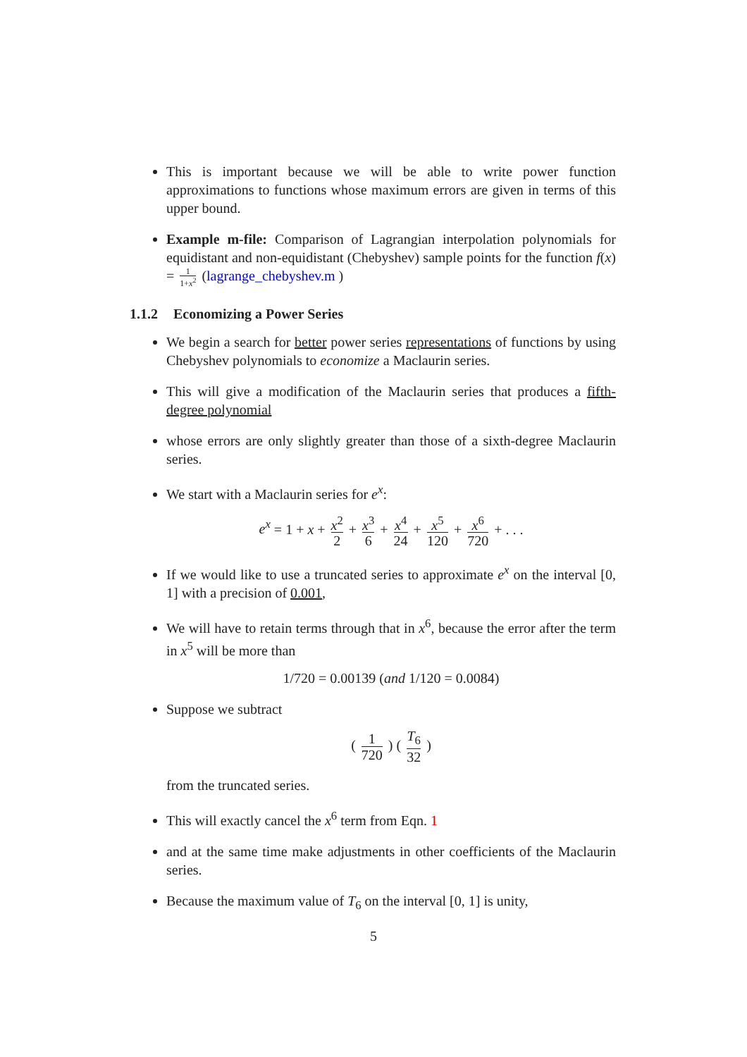This is important because we will be able to write power function approximations to functions whose maximum errors are given in terms of this upper bound.
Example m-file: Comparison of Lagrangian interpolation polynomials for equidistant and non-equidistant (Chebyshev) sample points for the function f(x) = 1 1+x<sup>2</sup> (lagrange_chebyshev.m )
1.1.2 Economizing a Power Series
We begin a search for better power series representations of functions by using Chebyshev polynomials to economize a Maclaurin series.
This will give a modification of the Maclaurin series that produces a fifth-degree polynomial
whose errors are only slightly greater than those of a sixth-degree Maclaurin series.
We start with a Maclaurin series for e<sup>x</sup>:
e<sup>x</sup> = 1 + x + x<sup>2</sup> 2 + x<sup>3</sup> 6 + x<sup>4</sup> 24 + x<sup>5</sup> 120 + x<sup>6</sup> 720 + . . .
If we would like to use a truncated series to approximate e<sup>x</sup> on the interval [0, 1] with a precision of 0.001,
We will have to retain terms through that in x<sup>6</sup>, because the error after the term in x<sup>5</sup> will be more than
1/720 = 0.00139 (and 1/120 = 0.0084)
Suppose we subtract
( 1 720 ) ( T<sub>6</sub> 32 )
from the truncated series.
This will exactly cancel the x<sup>6</sup> term from Eqn. 1
and at the same time make adjustments in other coefficients of the Maclaurin series.
Because the maximum value of T<sub>6</sub> on the interval [0, 1] is unity,
5